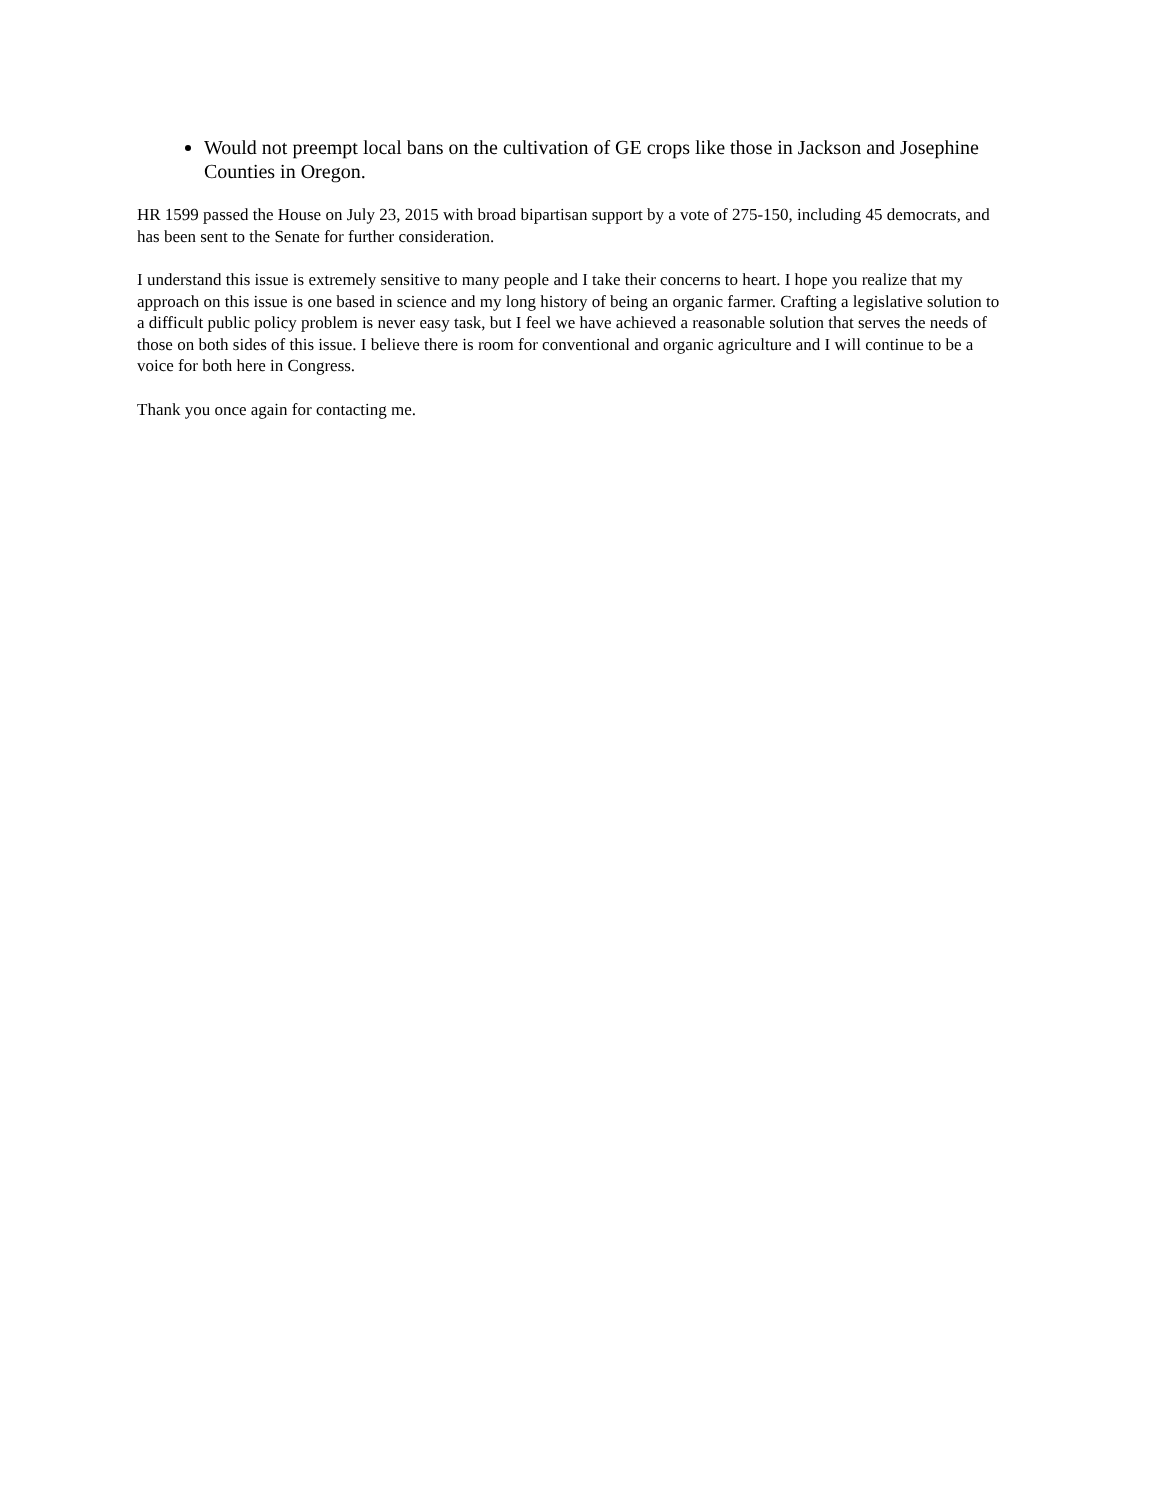Would not preempt local bans on the cultivation of GE crops like those in Jackson and Josephine Counties in Oregon.
HR 1599 passed the House on July 23, 2015 with broad bipartisan support by a vote of 275-150, including 45 democrats, and has been sent to the Senate for further consideration.
I understand this issue is extremely sensitive to many people and I take their concerns to heart. I hope you realize that my approach on this issue is one based in science and my long history of being an organic farmer. Crafting a legislative solution to a difficult public policy problem is never easy task, but I feel we have achieved a reasonable solution that serves the needs of those on both sides of this issue. I believe there is room for conventional and organic agriculture and I will continue to be a voice for both here in Congress.
Thank you once again for contacting me.